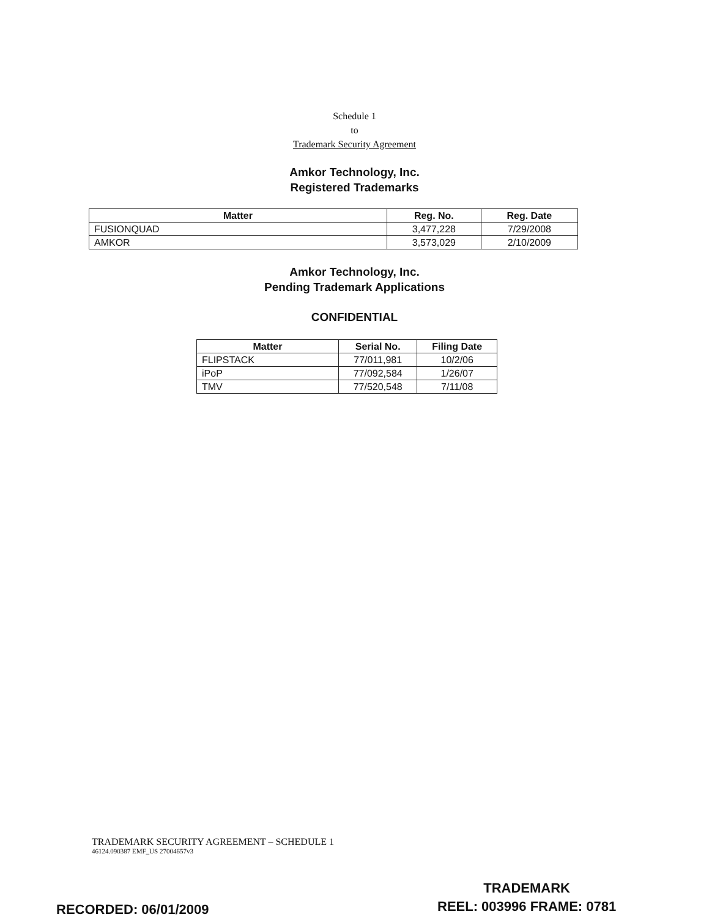Schedule 1
to
Trademark Security Agreement
Amkor Technology, Inc.
Registered Trademarks
| Matter | Reg. No. | Reg. Date |
| --- | --- | --- |
| FUSIONQUAD | 3,477,228 | 7/29/2008 |
| AMKOR | 3,573,029 | 2/10/2009 |
Amkor Technology, Inc.
Pending Trademark Applications
CONFIDENTIAL
| Matter | Serial No. | Filing Date |
| --- | --- | --- |
| FLIPSTACK | 77/011,981 | 10/2/06 |
| iPoP | 77/092,584 | 1/26/07 |
| TMV | 77/520,548 | 7/11/08 |
TRADEMARK SECURITY AGREEMENT – SCHEDULE 1
46124.090387 EMF_US 27004657v3
RECORDED: 06/01/2009
TRADEMARK
REEL: 003996 FRAME: 0781